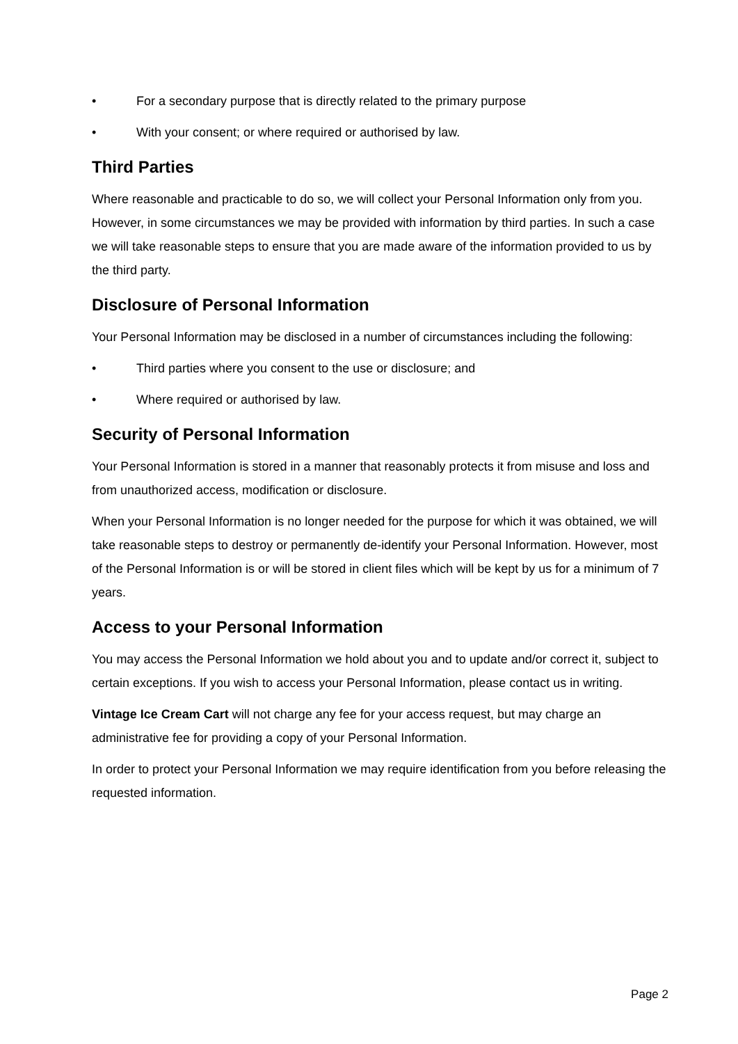• For a secondary purpose that is directly related to the primary purpose
• With your consent; or where required or authorised by law.
Third Parties
Where reasonable and practicable to do so, we will collect your Personal Information only from you. However, in some circumstances we may be provided with information by third parties. In such a case we will take reasonable steps to ensure that you are made aware of the information provided to us by the third party.
Disclosure of Personal Information
Your Personal Information may be disclosed in a number of circumstances including the following:
• Third parties where you consent to the use or disclosure; and
• Where required or authorised by law.
Security of Personal Information
Your Personal Information is stored in a manner that reasonably protects it from misuse and loss and from unauthorized access, modification or disclosure.
When your Personal Information is no longer needed for the purpose for which it was obtained, we will take reasonable steps to destroy or permanently de-identify your Personal Information. However, most of the Personal Information is or will be stored in client files which will be kept by us for a minimum of 7 years.
Access to your Personal Information
You may access the Personal Information we hold about you and to update and/or correct it, subject to certain exceptions. If you wish to access your Personal Information, please contact us in writing.
Vintage Ice Cream Cart will not charge any fee for your access request, but may charge an administrative fee for providing a copy of your Personal Information.
In order to protect your Personal Information we may require identification from you before releasing the requested information.
Page 2